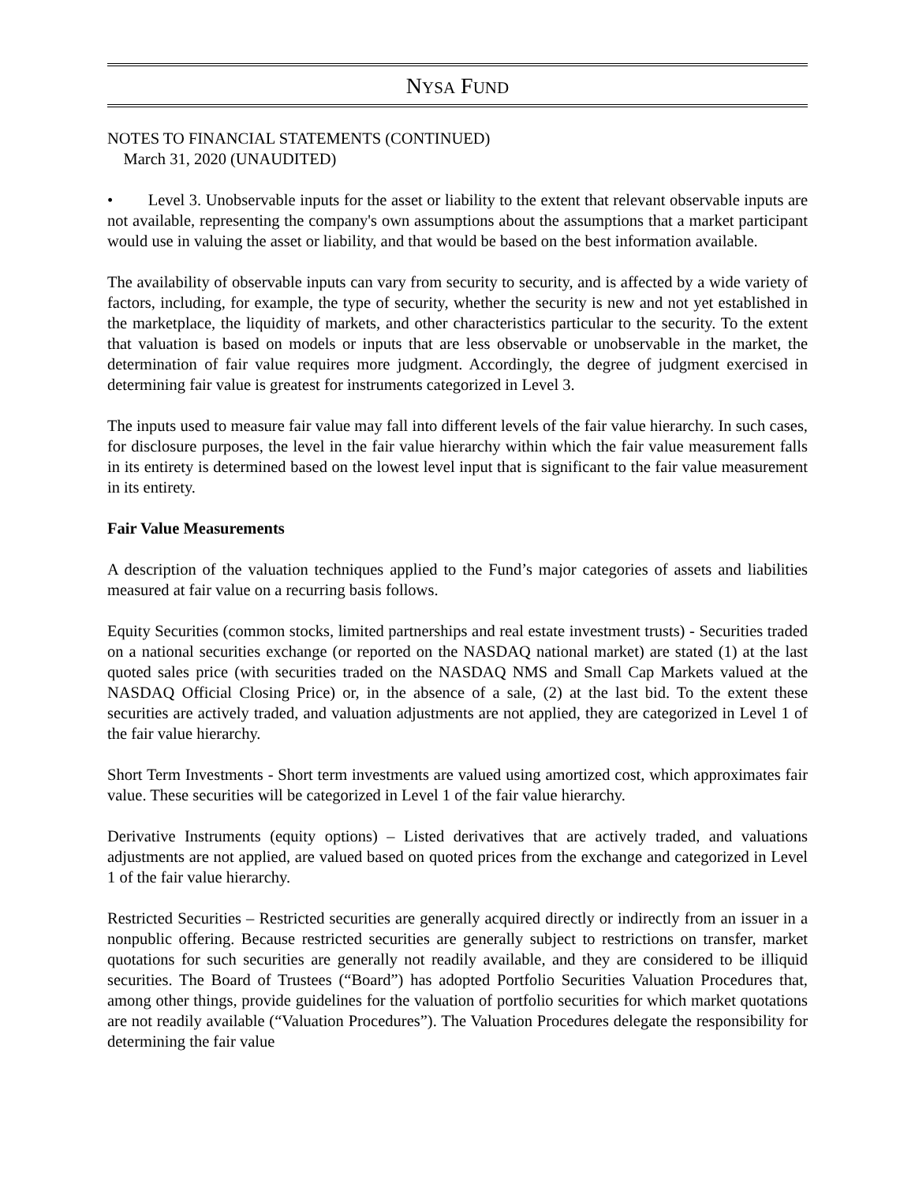NYSA FUND
NOTES TO FINANCIAL STATEMENTS (CONTINUED)
March 31, 2020 (UNAUDITED)
• Level 3. Unobservable inputs for the asset or liability to the extent that relevant observable inputs are not available, representing the company's own assumptions about the assumptions that a market participant would use in valuing the asset or liability, and that would be based on the best information available.
The availability of observable inputs can vary from security to security, and is affected by a wide variety of factors, including, for example, the type of security, whether the security is new and not yet established in the marketplace, the liquidity of markets, and other characteristics particular to the security. To the extent that valuation is based on models or inputs that are less observable or unobservable in the market, the determination of fair value requires more judgment. Accordingly, the degree of judgment exercised in determining fair value is greatest for instruments categorized in Level 3.
The inputs used to measure fair value may fall into different levels of the fair value hierarchy. In such cases, for disclosure purposes, the level in the fair value hierarchy within which the fair value measurement falls in its entirety is determined based on the lowest level input that is significant to the fair value measurement in its entirety.
Fair Value Measurements
A description of the valuation techniques applied to the Fund’s major categories of assets and liabilities measured at fair value on a recurring basis follows.
Equity Securities (common stocks, limited partnerships and real estate investment trusts) - Securities traded on a national securities exchange (or reported on the NASDAQ national market) are stated (1) at the last quoted sales price (with securities traded on the NASDAQ NMS and Small Cap Markets valued at the NASDAQ Official Closing Price) or, in the absence of a sale, (2) at the last bid. To the extent these securities are actively traded, and valuation adjustments are not applied, they are categorized in Level 1 of the fair value hierarchy.
Short Term Investments - Short term investments are valued using amortized cost, which approximates fair value. These securities will be categorized in Level 1 of the fair value hierarchy.
Derivative Instruments (equity options) – Listed derivatives that are actively traded, and valuations adjustments are not applied, are valued based on quoted prices from the exchange and categorized in Level 1 of the fair value hierarchy.
Restricted Securities – Restricted securities are generally acquired directly or indirectly from an issuer in a nonpublic offering. Because restricted securities are generally subject to restrictions on transfer, market quotations for such securities are generally not readily available, and they are considered to be illiquid securities. The Board of Trustees (“Board”) has adopted Portfolio Securities Valuation Procedures that, among other things, provide guidelines for the valuation of portfolio securities for which market quotations are not readily available (“Valuation Procedures”). The Valuation Procedures delegate the responsibility for determining the fair value